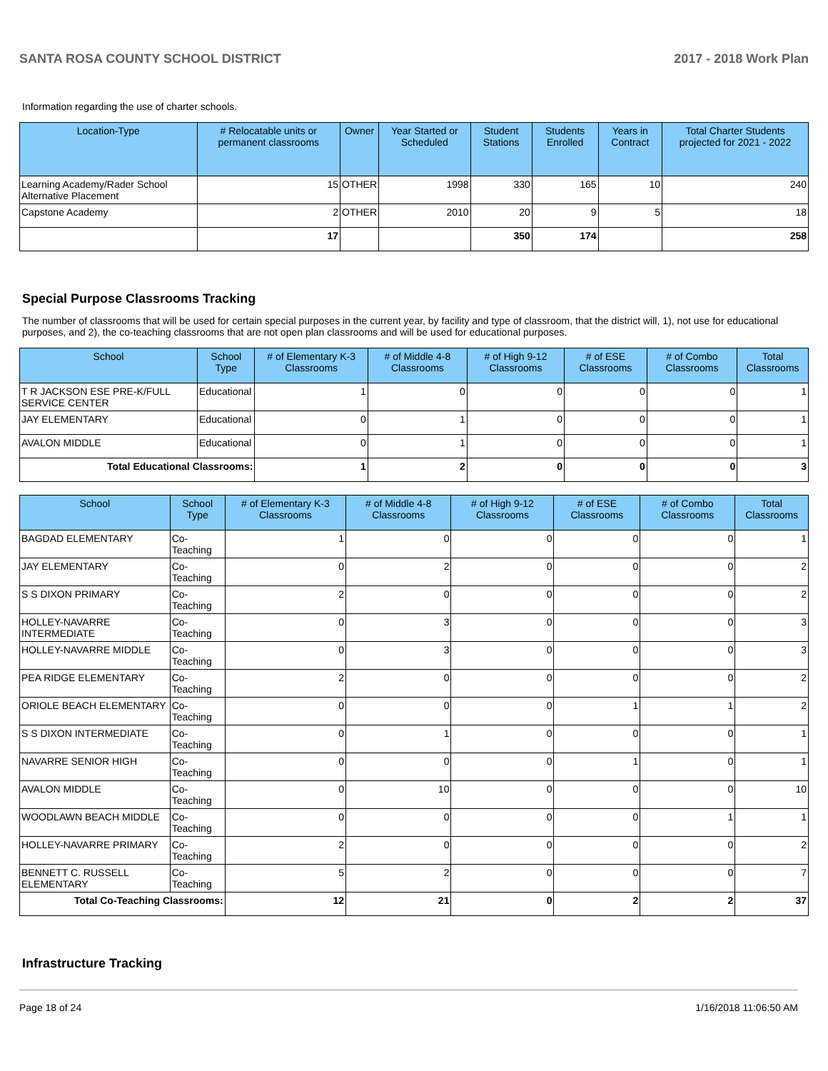SANTA ROSA COUNTY SCHOOL DISTRICT 2017 - 2018 Work Plan
Information regarding the use of charter schools.
| Location-Type | # Relocatable units or permanent classrooms | Owner | Year Started or Scheduled | Student Stations | Students Enrolled | Years in Contract | Total Charter Students projected for 2021 - 2022 |
| --- | --- | --- | --- | --- | --- | --- | --- |
| Learning Academy/Rader School Alternative Placement | 15 | OTHER | 1998 | 330 | 165 | 10 | 240 |
| Capstone Academy | 2 | OTHER | 2010 | 20 | 9 | 5 | 18 |
| | 17 | | | 350 | 174 | | 258 |
Special Purpose Classrooms Tracking
The number of classrooms that will be used for certain special purposes in the current year, by facility and type of classroom, that the district will, 1), not use for educational purposes, and 2), the co-teaching classrooms that are not open plan classrooms and will be used for educational purposes.
| School | School Type | # of Elementary K-3 Classrooms | # of Middle 4-8 Classrooms | # of High 9-12 Classrooms | # of ESE Classrooms | # of Combo Classrooms | Total Classrooms |
| --- | --- | --- | --- | --- | --- | --- | --- |
| T R JACKSON ESE PRE-K/FULL SERVICE CENTER | Educational | 1 | 0 | 0 | 0 | 0 | 1 |
| JAY ELEMENTARY | Educational | 0 | 1 | 0 | 0 | 0 | 1 |
| AVALON MIDDLE | Educational | 0 | 1 | 0 | 0 | 0 | 1 |
| Total Educational Classrooms: | | 1 | 2 | 0 | 0 | 0 | 3 |
| School | School Type | # of Elementary K-3 Classrooms | # of Middle 4-8 Classrooms | # of High 9-12 Classrooms | # of ESE Classrooms | # of Combo Classrooms | Total Classrooms |
| --- | --- | --- | --- | --- | --- | --- | --- |
| BAGDAD ELEMENTARY | Co-Teaching | 1 | 0 | 0 | 0 | 0 | 1 |
| JAY ELEMENTARY | Co-Teaching | 0 | 2 | 0 | 0 | 0 | 2 |
| S S DIXON PRIMARY | Co-Teaching | 2 | 0 | 0 | 0 | 0 | 2 |
| HOLLEY-NAVARRE INTERMEDIATE | Co-Teaching | 0 | 3 | 0 | 0 | 0 | 3 |
| HOLLEY-NAVARRE MIDDLE | Co-Teaching | 0 | 3 | 0 | 0 | 0 | 3 |
| PEA RIDGE ELEMENTARY | Co-Teaching | 2 | 0 | 0 | 0 | 0 | 2 |
| ORIOLE BEACH ELEMENTARY | Co-Teaching | 0 | 0 | 0 | 1 | 1 | 2 |
| S S DIXON INTERMEDIATE | Co-Teaching | 0 | 1 | 0 | 0 | 0 | 1 |
| NAVARRE SENIOR HIGH | Co-Teaching | 0 | 0 | 0 | 1 | 0 | 1 |
| AVALON MIDDLE | Co-Teaching | 0 | 10 | 0 | 0 | 0 | 10 |
| WOODLAWN BEACH MIDDLE | Co-Teaching | 0 | 0 | 0 | 0 | 1 | 1 |
| HOLLEY-NAVARRE PRIMARY | Co-Teaching | 2 | 0 | 0 | 0 | 0 | 2 |
| BENNETT C. RUSSELL ELEMENTARY | Co-Teaching | 5 | 2 | 0 | 0 | 0 | 7 |
| Total Co-Teaching Classrooms: | | 12 | 21 | 0 | 2 | 2 | 37 |
Infrastructure Tracking
Page 18 of 24 1/16/2018 11:06:50 AM